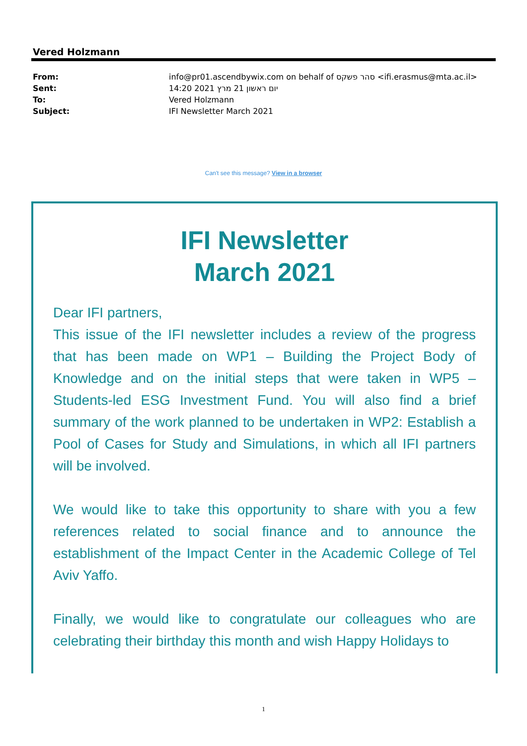Vered Holzmann
| From: | info@pr01.ascendbywix.com on behalf of סהר פשקס <ifi.erasmus@mta.ac.il> |
| Sent: | יום ראשון 21 מרץ 2021 14:20 |
| To: | Vered Holzmann |
| Subject: | IFI Newsletter March 2021 |
Can't see this message? View in a browser
IFI Newsletter
March 2021
Dear IFI partners,
This issue of the IFI newsletter includes a review of the progress that has been made on WP1 – Building the Project Body of Knowledge and on the initial steps that were taken in WP5 – Students-led ESG Investment Fund. You will also find a brief summary of the work planned to be undertaken in WP2: Establish a Pool of Cases for Study and Simulations, in which all IFI partners will be involved.
We would like to take this opportunity to share with you a few references related to social finance and to announce the establishment of the Impact Center in the Academic College of Tel Aviv Yaffo.
Finally, we would like to congratulate our colleagues who are celebrating their birthday this month and wish Happy Holidays to
1